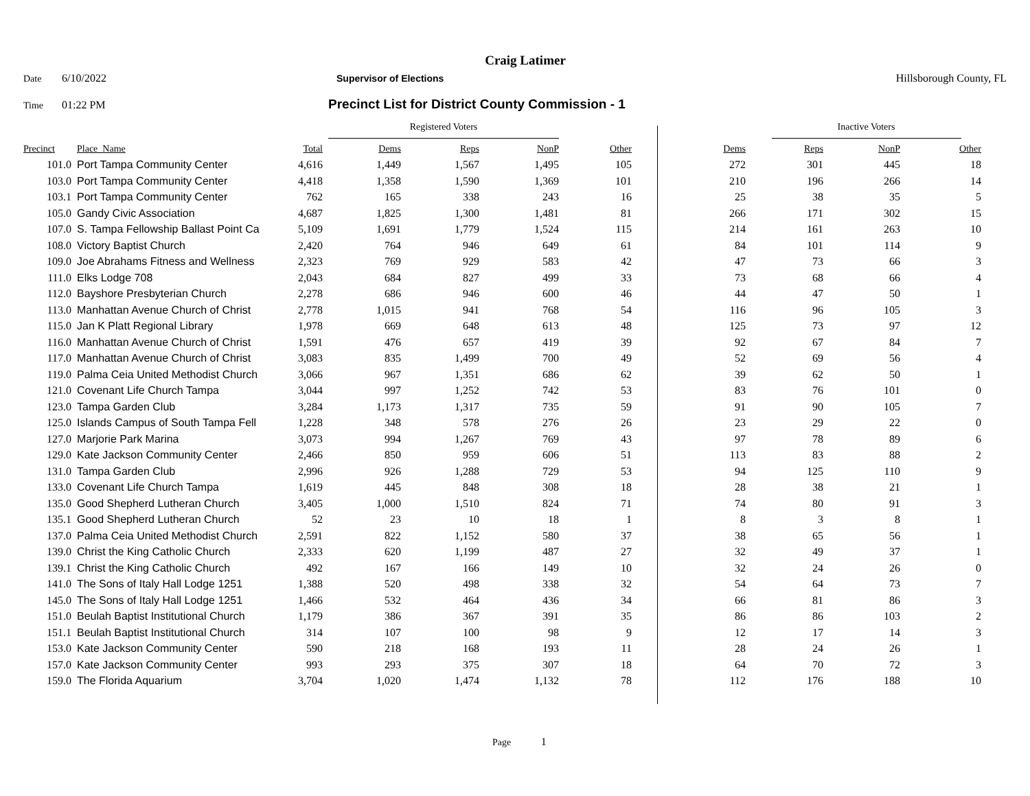Craig Latimer
Date 6/10/2022 Supervisor of Elections Hillsborough County, FL
Time 01:22 PM Precinct List for District County Commission - 1
| | | | Registered Voters | | | | | | Inactive Voters | | |
| Precinct | Place_Name | Total | Dems | Reps | NonP | Other | | Dems | Reps | NonP | Other |
| 101.0 | Port Tampa Community Center | 4,616 | 1,449 | 1,567 | 1,495 | 105 | | 272 | 301 | 445 | 18 |
| 103.0 | Port Tampa Community Center | 4,418 | 1,358 | 1,590 | 1,369 | 101 | | 210 | 196 | 266 | 14 |
| 103.1 | Port Tampa Community Center | 762 | 165 | 338 | 243 | 16 | | 25 | 38 | 35 | 5 |
| 105.0 | Gandy Civic Association | 4,687 | 1,825 | 1,300 | 1,481 | 81 | | 266 | 171 | 302 | 15 |
| 107.0 | S. Tampa Fellowship Ballast Point Ca | 5,109 | 1,691 | 1,779 | 1,524 | 115 | | 214 | 161 | 263 | 10 |
| 108.0 | Victory Baptist Church | 2,420 | 764 | 946 | 649 | 61 | | 84 | 101 | 114 | 9 |
| 109.0 | Joe Abrahams Fitness and Wellness | 2,323 | 769 | 929 | 583 | 42 | | 47 | 73 | 66 | 3 |
| 111.0 | Elks Lodge 708 | 2,043 | 684 | 827 | 499 | 33 | | 73 | 68 | 66 | 4 |
| 112.0 | Bayshore Presbyterian Church | 2,278 | 686 | 946 | 600 | 46 | | 44 | 47 | 50 | 1 |
| 113.0 | Manhattan Avenue Church of Christ | 2,778 | 1,015 | 941 | 768 | 54 | | 116 | 96 | 105 | 3 |
| 115.0 | Jan K Platt Regional Library | 1,978 | 669 | 648 | 613 | 48 | | 125 | 73 | 97 | 12 |
| 116.0 | Manhattan Avenue Church of Christ | 1,591 | 476 | 657 | 419 | 39 | | 92 | 67 | 84 | 7 |
| 117.0 | Manhattan Avenue Church of Christ | 3,083 | 835 | 1,499 | 700 | 49 | | 52 | 69 | 56 | 4 |
| 119.0 | Palma Ceia United Methodist Church | 3,066 | 967 | 1,351 | 686 | 62 | | 39 | 62 | 50 | 1 |
| 121.0 | Covenant Life Church Tampa | 3,044 | 997 | 1,252 | 742 | 53 | | 83 | 76 | 101 | 0 |
| 123.0 | Tampa Garden Club | 3,284 | 1,173 | 1,317 | 735 | 59 | | 91 | 90 | 105 | 7 |
| 125.0 | Islands Campus of South Tampa Fell | 1,228 | 348 | 578 | 276 | 26 | | 23 | 29 | 22 | 0 |
| 127.0 | Marjorie Park Marina | 3,073 | 994 | 1,267 | 769 | 43 | | 97 | 78 | 89 | 6 |
| 129.0 | Kate Jackson Community Center | 2,466 | 850 | 959 | 606 | 51 | | 113 | 83 | 88 | 2 |
| 131.0 | Tampa Garden Club | 2,996 | 926 | 1,288 | 729 | 53 | | 94 | 125 | 110 | 9 |
| 133.0 | Covenant Life Church Tampa | 1,619 | 445 | 848 | 308 | 18 | | 28 | 38 | 21 | 1 |
| 135.0 | Good Shepherd Lutheran Church | 3,405 | 1,000 | 1,510 | 824 | 71 | | 74 | 80 | 91 | 3 |
| 135.1 | Good Shepherd Lutheran Church | 52 | 23 | 10 | 18 | 1 | | 8 | 3 | 8 | 1 |
| 137.0 | Palma Ceia United Methodist Church | 2,591 | 822 | 1,152 | 580 | 37 | | 38 | 65 | 56 | 1 |
| 139.0 | Christ the King Catholic Church | 2,333 | 620 | 1,199 | 487 | 27 | | 32 | 49 | 37 | 1 |
| 139.1 | Christ the King Catholic Church | 492 | 167 | 166 | 149 | 10 | | 32 | 24 | 26 | 0 |
| 141.0 | The Sons of Italy Hall Lodge 1251 | 1,388 | 520 | 498 | 338 | 32 | | 54 | 64 | 73 | 7 |
| 145.0 | The Sons of Italy Hall Lodge 1251 | 1,466 | 532 | 464 | 436 | 34 | | 66 | 81 | 86 | 3 |
| 151.0 | Beulah Baptist Institutional Church | 1,179 | 386 | 367 | 391 | 35 | | 86 | 86 | 103 | 2 |
| 151.1 | Beulah Baptist Institutional Church | 314 | 107 | 100 | 98 | 9 | | 12 | 17 | 14 | 3 |
| 153.0 | Kate Jackson Community Center | 590 | 218 | 168 | 193 | 11 | | 28 | 24 | 26 | 1 |
| 157.0 | Kate Jackson Community Center | 993 | 293 | 375 | 307 | 18 | | 64 | 70 | 72 | 3 |
| 159.0 | The Florida Aquarium | 3,704 | 1,020 | 1,474 | 1,132 | 78 | | 112 | 176 | 188 | 10 |
Page 1